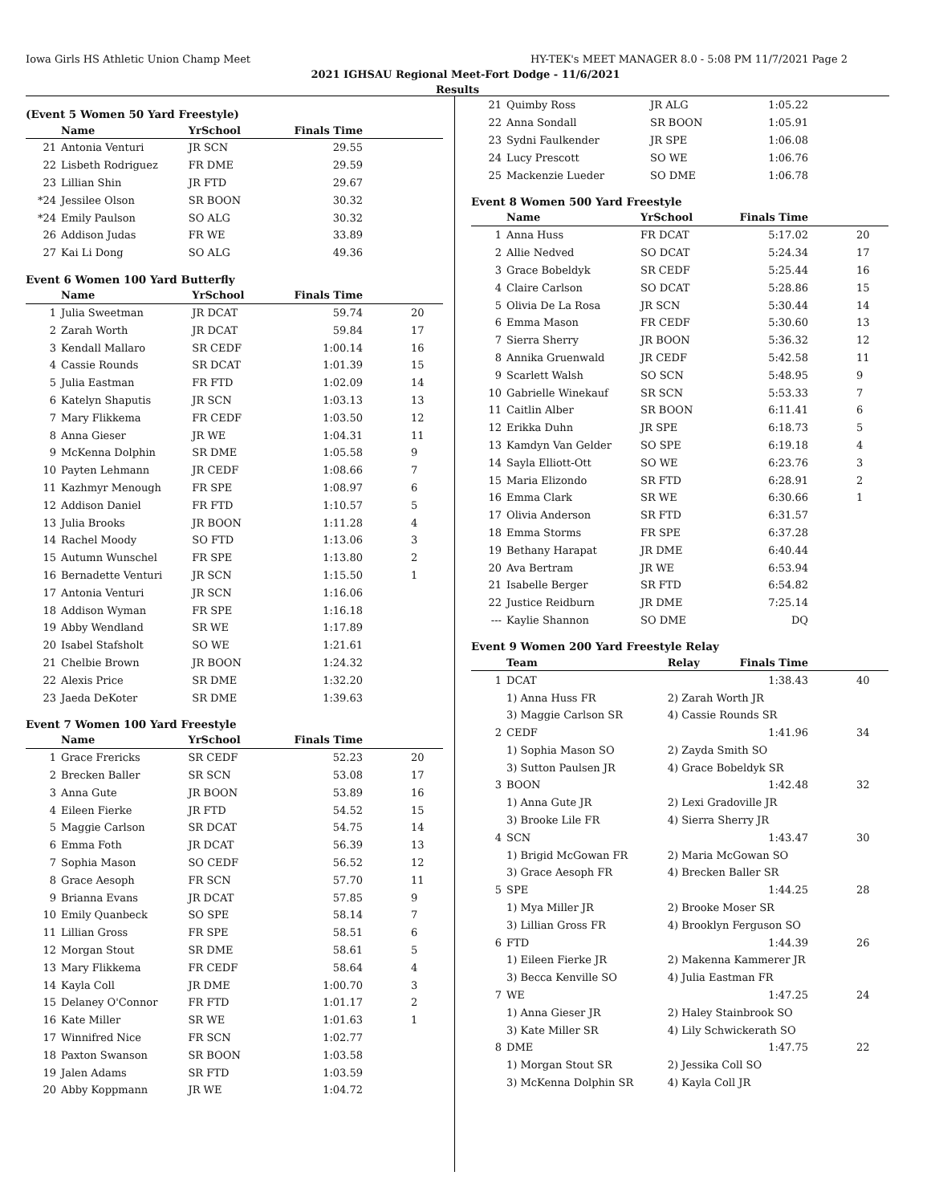Iowa Girls HS Athletic Union Champ Meet HY-TEK's MEET MANAGER 8.0 - 5:08 PM 11/7/2021 Page 2
2021 IGHSAU Regional Meet-Fort Dodge - 11/6/2021
Results
(Event 5 Women 50 Yard Freestyle)
| | Name | YrSchool | Finals Time | |
| --- | --- | --- | --- | --- |
| 21 | Antonia Venturi | JR SCN | 29.55 | |
| 22 | Lisbeth Rodriguez | FR DME | 29.59 | |
| 23 | Lillian Shin | JR FTD | 29.67 | |
| *24 | Jessilee Olson | SR BOON | 30.32 | |
| *24 | Emily Paulson | SO ALG | 30.32 | |
| 26 | Addison Judas | FR WE | 33.89 | |
| 27 | Kai Li Dong | SO ALG | 49.36 | |
Event 6 Women 100 Yard Butterfly
| | Name | YrSchool | Finals Time | |
| --- | --- | --- | --- | --- |
| 1 | Julia Sweetman | JR DCAT | 59.74 | 20 |
| 2 | Zarah Worth | JR DCAT | 59.84 | 17 |
| 3 | Kendall Mallaro | SR CEDF | 1:00.14 | 16 |
| 4 | Cassie Rounds | SR DCAT | 1:01.39 | 15 |
| 5 | Julia Eastman | FR FTD | 1:02.09 | 14 |
| 6 | Katelyn Shaputis | JR SCN | 1:03.13 | 13 |
| 7 | Mary Flikkema | FR CEDF | 1:03.50 | 12 |
| 8 | Anna Gieser | JR WE | 1:04.31 | 11 |
| 9 | McKenna Dolphin | SR DME | 1:05.58 | 9 |
| 10 | Payten Lehmann | JR CEDF | 1:08.66 | 7 |
| 11 | Kazhmyr Menough | FR SPE | 1:08.97 | 6 |
| 12 | Addison Daniel | FR FTD | 1:10.57 | 5 |
| 13 | Julia Brooks | JR BOON | 1:11.28 | 4 |
| 14 | Rachel Moody | SO FTD | 1:13.06 | 3 |
| 15 | Autumn Wunschel | FR SPE | 1:13.80 | 2 |
| 16 | Bernadette Venturi | JR SCN | 1:15.50 | 1 |
| 17 | Antonia Venturi | JR SCN | 1:16.06 | |
| 18 | Addison Wyman | FR SPE | 1:16.18 | |
| 19 | Abby Wendland | SR WE | 1:17.89 | |
| 20 | Isabel Stafsholt | SO WE | 1:21.61 | |
| 21 | Chelbie Brown | JR BOON | 1:24.32 | |
| 22 | Alexis Price | SR DME | 1:32.20 | |
| 23 | Jaeda DeKoter | SR DME | 1:39.63 | |
Event 7 Women 100 Yard Freestyle
| | Name | YrSchool | Finals Time | |
| --- | --- | --- | --- | --- |
| 1 | Grace Frericks | SR CEDF | 52.23 | 20 |
| 2 | Brecken Baller | SR SCN | 53.08 | 17 |
| 3 | Anna Gute | JR BOON | 53.89 | 16 |
| 4 | Eileen Fierke | JR FTD | 54.52 | 15 |
| 5 | Maggie Carlson | SR DCAT | 54.75 | 14 |
| 6 | Emma Foth | JR DCAT | 56.39 | 13 |
| 7 | Sophia Mason | SO CEDF | 56.52 | 12 |
| 8 | Grace Aesoph | FR SCN | 57.70 | 11 |
| 9 | Brianna Evans | JR DCAT | 57.85 | 9 |
| 10 | Emily Quanbeck | SO SPE | 58.14 | 7 |
| 11 | Lillian Gross | FR SPE | 58.51 | 6 |
| 12 | Morgan Stout | SR DME | 58.61 | 5 |
| 13 | Mary Flikkema | FR CEDF | 58.64 | 4 |
| 14 | Kayla Coll | JR DME | 1:00.70 | 3 |
| 15 | Delaney O'Connor | FR FTD | 1:01.17 | 2 |
| 16 | Kate Miller | SR WE | 1:01.63 | 1 |
| 17 | Winnifred Nice | FR SCN | 1:02.77 | |
| 18 | Paxton Swanson | SR BOON | 1:03.58 | |
| 19 | Jalen Adams | SR FTD | 1:03.59 | |
| 20 | Abby Koppmann | JR WE | 1:04.72 | |
| 21 | Quimby Ross | JR ALG | 1:05.22 | |
| 22 | Anna Sondall | SR BOON | 1:05.91 | |
| 23 | Sydni Faulkender | JR SPE | 1:06.08 | |
| 24 | Lucy Prescott | SO WE | 1:06.76 | |
| 25 | Mackenzie Lueder | SO DME | 1:06.78 | |
Event 8 Women 500 Yard Freestyle
| | Name | YrSchool | Finals Time | |
| --- | --- | --- | --- | --- |
| 1 | Anna Huss | FR DCAT | 5:17.02 | 20 |
| 2 | Allie Nedved | SO DCAT | 5:24.34 | 17 |
| 3 | Grace Bobeldyk | SR CEDF | 5:25.44 | 16 |
| 4 | Claire Carlson | SO DCAT | 5:28.86 | 15 |
| 5 | Olivia De La Rosa | JR SCN | 5:30.44 | 14 |
| 6 | Emma Mason | FR CEDF | 5:30.60 | 13 |
| 7 | Sierra Sherry | JR BOON | 5:36.32 | 12 |
| 8 | Annika Gruenwald | JR CEDF | 5:42.58 | 11 |
| 9 | Scarlett Walsh | SO SCN | 5:48.95 | 9 |
| 10 | Gabrielle Winekauf | SR SCN | 5:53.33 | 7 |
| 11 | Caitlin Alber | SR BOON | 6:11.41 | 6 |
| 12 | Erikka Duhn | JR SPE | 6:18.73 | 5 |
| 13 | Kamdyn Van Gelder | SO SPE | 6:19.18 | 4 |
| 14 | Sayla Elliott-Ott | SO WE | 6:23.76 | 3 |
| 15 | Maria Elizondo | SR FTD | 6:28.91 | 2 |
| 16 | Emma Clark | SR WE | 6:30.66 | 1 |
| 17 | Olivia Anderson | SR FTD | 6:31.57 | |
| 18 | Emma Storms | FR SPE | 6:37.28 | |
| 19 | Bethany Harapat | JR DME | 6:40.44 | |
| 20 | Ava Bertram | JR WE | 6:53.94 | |
| 21 | Isabelle Berger | SR FTD | 6:54.82 | |
| 22 | Justice Reidburn | JR DME | 7:25.14 | |
| --- | Kaylie Shannon | SO DME | DQ | |
Event 9 Women 200 Yard Freestyle Relay
| | Team | Relay | Finals Time | |
| --- | --- | --- | --- | --- |
| 1 | DCAT | | 1:38.43 | 40 |
| | 1) Anna Huss FR | 2) Zarah Worth JR | | |
| | 3) Maggie Carlson SR | 4) Cassie Rounds SR | | |
| 2 | CEDF | | 1:41.96 | 34 |
| | 1) Sophia Mason SO | 2) Zayda Smith SO | | |
| | 3) Sutton Paulsen JR | 4) Grace Bobeldyk SR | | |
| 3 | BOON | | 1:42.48 | 32 |
| | 1) Anna Gute JR | 2) Lexi Gradoville JR | | |
| | 3) Brooke Lile FR | 4) Sierra Sherry JR | | |
| 4 | SCN | | 1:43.47 | 30 |
| | 1) Brigid McGowan FR | 2) Maria McGowan SO | | |
| | 3) Grace Aesoph FR | 4) Brecken Baller SR | | |
| 5 | SPE | | 1:44.25 | 28 |
| | 1) Mya Miller JR | 2) Brooke Moser SR | | |
| | 3) Lillian Gross FR | 4) Brooklyn Ferguson SO | | |
| 6 | FTD | | 1:44.39 | 26 |
| | 1) Eileen Fierke JR | 2) Makenna Kammerer JR | | |
| | 3) Becca Kenville SO | 4) Julia Eastman FR | | |
| 7 | WE | | 1:47.25 | 24 |
| | 1) Anna Gieser JR | 2) Haley Stainbrook SO | | |
| | 3) Kate Miller SR | 4) Lily Schwickerath SO | | |
| 8 | DME | | 1:47.75 | 22 |
| | 1) Morgan Stout SR | 2) Jessika Coll SO | | |
| | 3) McKenna Dolphin SR | 4) Kayla Coll JR | | |